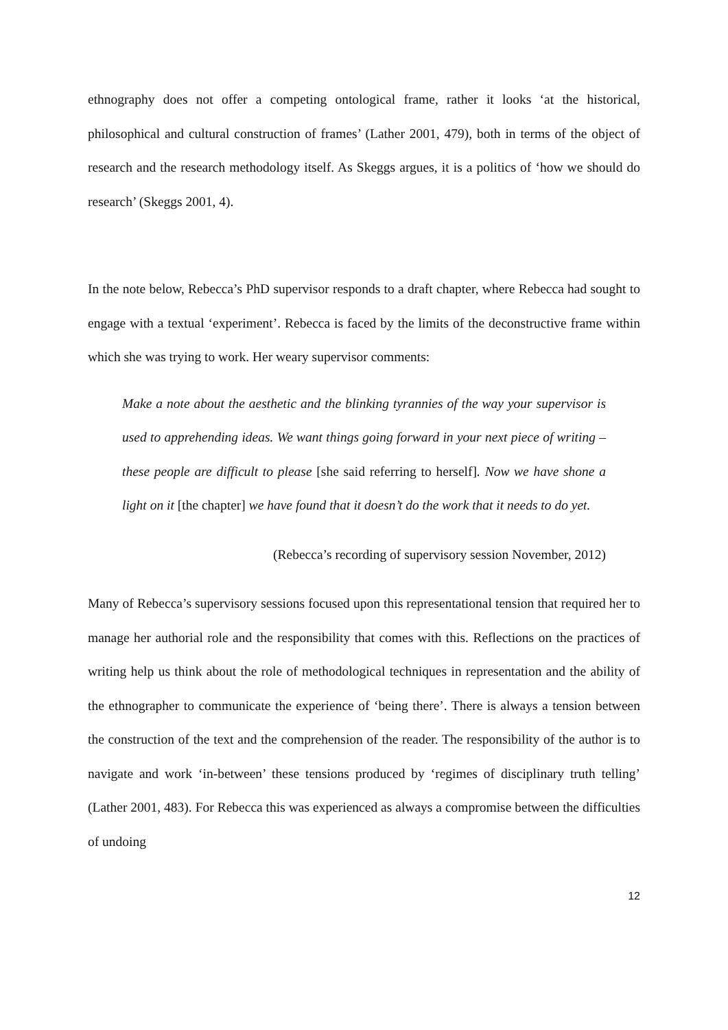ethnography does not offer a competing ontological frame, rather it looks ‘at the historical, philosophical and cultural construction of frames’ (Lather 2001, 479), both in terms of the object of research and the research methodology itself. As Skeggs argues, it is a politics of ‘how we should do research’ (Skeggs 2001, 4).
In the note below, Rebecca’s PhD supervisor responds to a draft chapter, where Rebecca had sought to engage with a textual ‘experiment’. Rebecca is faced by the limits of the deconstructive frame within which she was trying to work. Her weary supervisor comments:
Make a note about the aesthetic and the blinking tyrannies of the way your supervisor is used to apprehending ideas. We want things going forward in your next piece of writing – these people are difficult to please [she said referring to herself]. Now we have shone a light on it [the chapter] we have found that it doesn’t do the work that it needs to do yet.
(Rebecca’s recording of supervisory session November, 2012)
Many of Rebecca’s supervisory sessions focused upon this representational tension that required her to manage her authorial role and the responsibility that comes with this. Reflections on the practices of writing help us think about the role of methodological techniques in representation and the ability of the ethnographer to communicate the experience of ‘being there’. There is always a tension between the construction of the text and the comprehension of the reader. The responsibility of the author is to navigate and work ‘in-between’ these tensions produced by ‘regimes of disciplinary truth telling’ (Lather 2001, 483). For Rebecca this was experienced as always a compromise between the difficulties of undoing
12